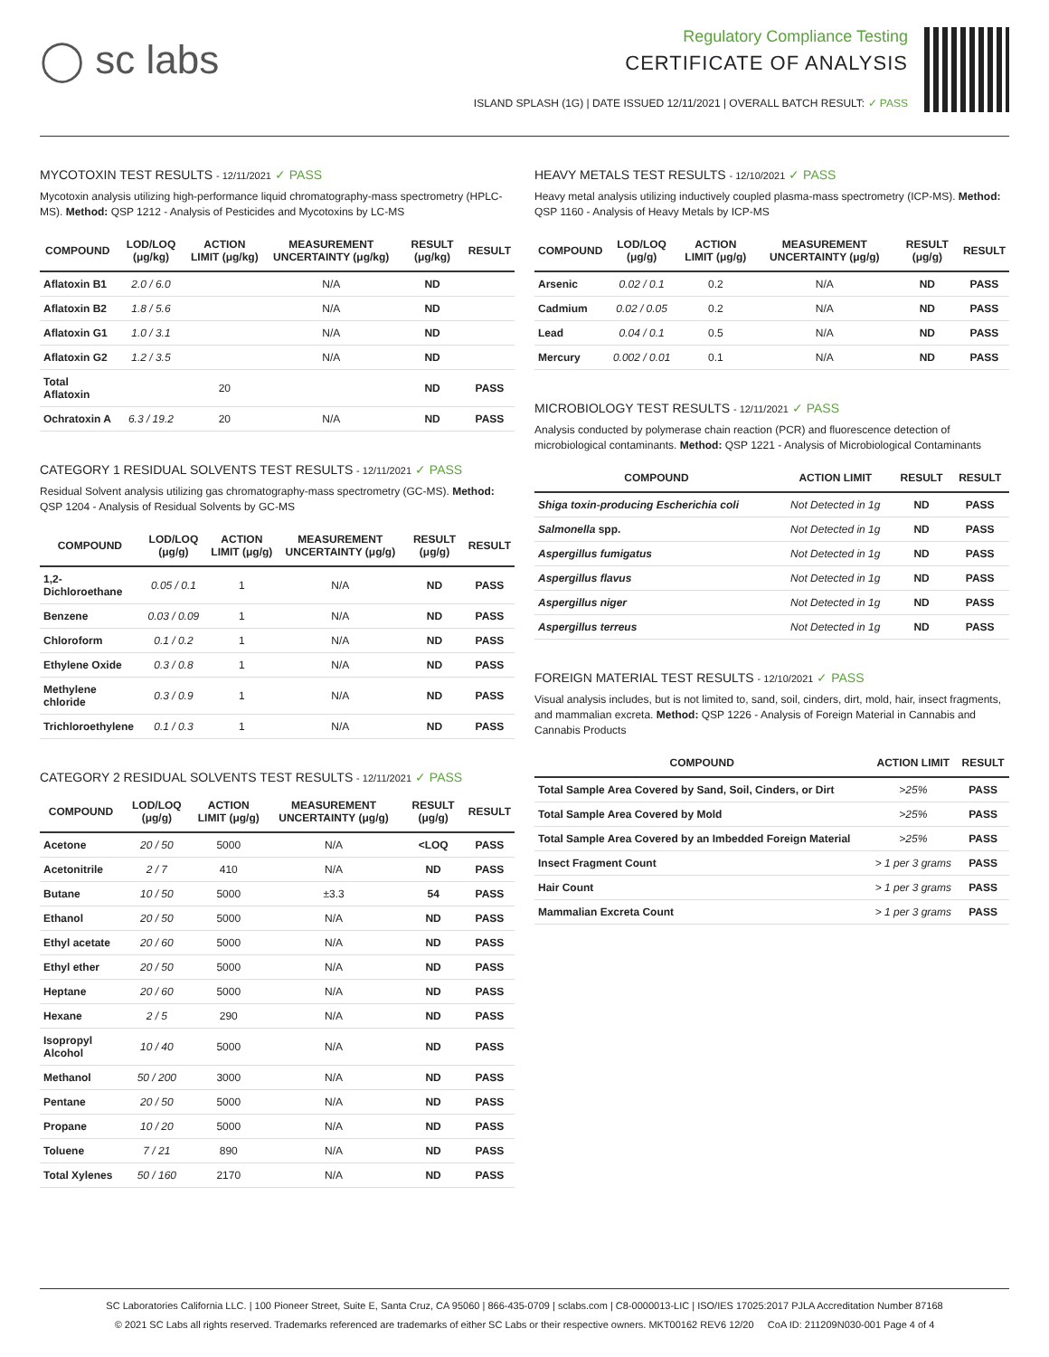◯ sc labs
Regulatory Compliance Testing
CERTIFICATE OF ANALYSIS
ISLAND SPLASH (1G) | DATE ISSUED 12/11/2021 | OVERALL BATCH RESULT: ✓ PASS
MYCOTOXIN TEST RESULTS - 12/11/2021 ✓ PASS
Mycotoxin analysis utilizing high-performance liquid chromatography-mass spectrometry (HPLC-MS). Method: QSP 1212 - Analysis of Pesticides and Mycotoxins by LC-MS
| COMPOUND | LOD/LOQ (μg/kg) | ACTION LIMIT (μg/kg) | MEASUREMENT UNCERTAINTY (μg/kg) | RESULT (μg/kg) | RESULT |
| --- | --- | --- | --- | --- | --- |
| Aflatoxin B1 | 2.0 / 6.0 | | N/A | ND | |
| Aflatoxin B2 | 1.8 / 5.6 | | N/A | ND | |
| Aflatoxin G1 | 1.0 / 3.1 | | N/A | ND | |
| Aflatoxin G2 | 1.2 / 3.5 | | N/A | ND | |
| Total Aflatoxin | | 20 | | ND | PASS |
| Ochratoxin A | 6.3 / 19.2 | 20 | N/A | ND | PASS |
CATEGORY 1 RESIDUAL SOLVENTS TEST RESULTS - 12/11/2021 ✓ PASS
Residual Solvent analysis utilizing gas chromatography-mass spectrometry (GC-MS). Method: QSP 1204 - Analysis of Residual Solvents by GC-MS
| COMPOUND | LOD/LOQ (μg/g) | ACTION LIMIT (μg/g) | MEASUREMENT UNCERTAINTY (μg/g) | RESULT (μg/g) | RESULT |
| --- | --- | --- | --- | --- | --- |
| 1,2-Dichloroethane | 0.05 / 0.1 | 1 | N/A | ND | PASS |
| Benzene | 0.03 / 0.09 | 1 | N/A | ND | PASS |
| Chloroform | 0.1 / 0.2 | 1 | N/A | ND | PASS |
| Ethylene Oxide | 0.3 / 0.8 | 1 | N/A | ND | PASS |
| Methylene chloride | 0.3 / 0.9 | 1 | N/A | ND | PASS |
| Trichloroethylene | 0.1 / 0.3 | 1 | N/A | ND | PASS |
CATEGORY 2 RESIDUAL SOLVENTS TEST RESULTS - 12/11/2021 ✓ PASS
| COMPOUND | LOD/LOQ (μg/g) | ACTION LIMIT (μg/g) | MEASUREMENT UNCERTAINTY (μg/g) | RESULT (μg/g) | RESULT |
| --- | --- | --- | --- | --- | --- |
| Acetone | 20 / 50 | 5000 | N/A | <LOQ | PASS |
| Acetonitrile | 2 / 7 | 410 | N/A | ND | PASS |
| Butane | 10 / 50 | 5000 | ±3.3 | 54 | PASS |
| Ethanol | 20 / 50 | 5000 | N/A | ND | PASS |
| Ethyl acetate | 20 / 60 | 5000 | N/A | ND | PASS |
| Ethyl ether | 20 / 50 | 5000 | N/A | ND | PASS |
| Heptane | 20 / 60 | 5000 | N/A | ND | PASS |
| Hexane | 2 / 5 | 290 | N/A | ND | PASS |
| Isopropyl Alcohol | 10 / 40 | 5000 | N/A | ND | PASS |
| Methanol | 50 / 200 | 3000 | N/A | ND | PASS |
| Pentane | 20 / 50 | 5000 | N/A | ND | PASS |
| Propane | 10 / 20 | 5000 | N/A | ND | PASS |
| Toluene | 7 / 21 | 890 | N/A | ND | PASS |
| Total Xylenes | 50 / 160 | 2170 | N/A | ND | PASS |
HEAVY METALS TEST RESULTS - 12/10/2021 ✓ PASS
Heavy metal analysis utilizing inductively coupled plasma-mass spectrometry (ICP-MS). Method: QSP 1160 - Analysis of Heavy Metals by ICP-MS
| COMPOUND | LOD/LOQ (μg/g) | ACTION LIMIT (μg/g) | MEASUREMENT UNCERTAINTY (μg/g) | RESULT (μg/g) | RESULT |
| --- | --- | --- | --- | --- | --- |
| Arsenic | 0.02 / 0.1 | 0.2 | N/A | ND | PASS |
| Cadmium | 0.02 / 0.05 | 0.2 | N/A | ND | PASS |
| Lead | 0.04 / 0.1 | 0.5 | N/A | ND | PASS |
| Mercury | 0.002 / 0.01 | 0.1 | N/A | ND | PASS |
MICROBIOLOGY TEST RESULTS - 12/11/2021 ✓ PASS
Analysis conducted by polymerase chain reaction (PCR) and fluorescence detection of microbiological contaminants. Method: QSP 1221 - Analysis of Microbiological Contaminants
| COMPOUND | ACTION LIMIT | RESULT | RESULT |
| --- | --- | --- | --- |
| Shiga toxin-producing Escherichia coli | Not Detected in 1g | ND | PASS |
| Salmonella spp. | Not Detected in 1g | ND | PASS |
| Aspergillus fumigatus | Not Detected in 1g | ND | PASS |
| Aspergillus flavus | Not Detected in 1g | ND | PASS |
| Aspergillus niger | Not Detected in 1g | ND | PASS |
| Aspergillus terreus | Not Detected in 1g | ND | PASS |
FOREIGN MATERIAL TEST RESULTS - 12/10/2021 ✓ PASS
Visual analysis includes, but is not limited to, sand, soil, cinders, dirt, mold, hair, insect fragments, and mammalian excreta. Method: QSP 1226 - Analysis of Foreign Material in Cannabis and Cannabis Products
| COMPOUND | ACTION LIMIT | RESULT |
| --- | --- | --- |
| Total Sample Area Covered by Sand, Soil, Cinders, or Dirt | >25% | PASS |
| Total Sample Area Covered by Mold | >25% | PASS |
| Total Sample Area Covered by an Imbedded Foreign Material | >25% | PASS |
| Insect Fragment Count | > 1 per 3 grams | PASS |
| Hair Count | > 1 per 3 grams | PASS |
| Mammalian Excreta Count | > 1 per 3 grams | PASS |
SC Laboratories California LLC. | 100 Pioneer Street, Suite E, Santa Cruz, CA 95060 | 866-435-0709 | sclabs.com | C8-0000013-LIC | ISO/IES 17025:2017 PJLA Accreditation Number 87168
© 2021 SC Labs all rights reserved. Trademarks referenced are trademarks of either SC Labs or their respective owners. MKT00162 REV6 12/20 CoA ID: 211209N030-001 Page 4 of 4